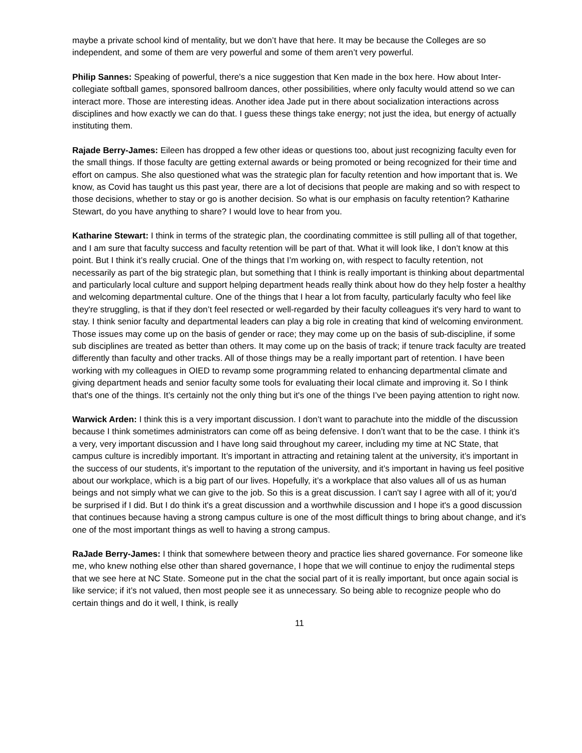maybe a private school kind of mentality, but we don’t have that here. It may be because the Colleges are so independent, and some of them are very powerful and some of them aren’t very powerful.
Philip Sannes: Speaking of powerful, there's a nice suggestion that Ken made in the box here. How about Inter-collegiate softball games, sponsored ballroom dances, other possibilities, where only faculty would attend so we can interact more. Those are interesting ideas. Another idea Jade put in there about socialization interactions across disciplines and how exactly we can do that. I guess these things take energy; not just the idea, but energy of actually instituting them.
Rajade Berry-James: Eileen has dropped a few other ideas or questions too, about just recognizing faculty even for the small things. If those faculty are getting external awards or being promoted or being recognized for their time and effort on campus. She also questioned what was the strategic plan for faculty retention and how important that is. We know, as Covid has taught us this past year, there are a lot of decisions that people are making and so with respect to those decisions, whether to stay or go is another decision. So what is our emphasis on faculty retention? Katharine Stewart, do you have anything to share? I would love to hear from you.
Katharine Stewart: I think in terms of the strategic plan, the coordinating committee is still pulling all of that together, and I am sure that faculty success and faculty retention will be part of that. What it will look like, I don’t know at this point. But I think it’s really crucial. One of the things that I’m working on, with respect to faculty retention, not necessarily as part of the big strategic plan, but something that I think is really important is thinking about departmental and particularly local culture and support helping department heads really think about how do they help foster a healthy and welcoming departmental culture. One of the things that I hear a lot from faculty, particularly faculty who feel like they're struggling, is that if they don’t feel resected or well-regarded by their faculty colleagues it's very hard to want to stay. I think senior faculty and departmental leaders can play a big role in creating that kind of welcoming environment. Those issues may come up on the basis of gender or race; they may come up on the basis of sub-discipline, if some sub disciplines are treated as better than others. It may come up on the basis of track; if tenure track faculty are treated differently than faculty and other tracks. All of those things may be a really important part of retention. I have been working with my colleagues in OIED to revamp some programming related to enhancing departmental climate and giving department heads and senior faculty some tools for evaluating their local climate and improving it. So I think that's one of the things. It’s certainly not the only thing but it's one of the things I’ve been paying attention to right now.
Warwick Arden: I think this is a very important discussion. I don’t want to parachute into the middle of the discussion because I think sometimes administrators can come off as being defensive. I don’t want that to be the case. I think it’s a very, very important discussion and I have long said throughout my career, including my time at NC State, that campus culture is incredibly important. It’s important in attracting and retaining talent at the university, it’s important in the success of our students, it’s important to the reputation of the university, and it’s important in having us feel positive about our workplace, which is a big part of our lives. Hopefully, it’s a workplace that also values all of us as human beings and not simply what we can give to the job. So this is a great discussion. I can't say I agree with all of it; you'd be surprised if I did. But I do think it's a great discussion and a worthwhile discussion and I hope it's a good discussion that continues because having a strong campus culture is one of the most difficult things to bring about change, and it’s one of the most important things as well to having a strong campus.
RaJade Berry-James: I think that somewhere between theory and practice lies shared governance. For someone like me, who knew nothing else other than shared governance, I hope that we will continue to enjoy the rudimental steps that we see here at NC State. Someone put in the chat the social part of it is really important, but once again social is like service; if it’s not valued, then most people see it as unnecessary. So being able to recognize people who do certain things and do it well, I think, is really
11